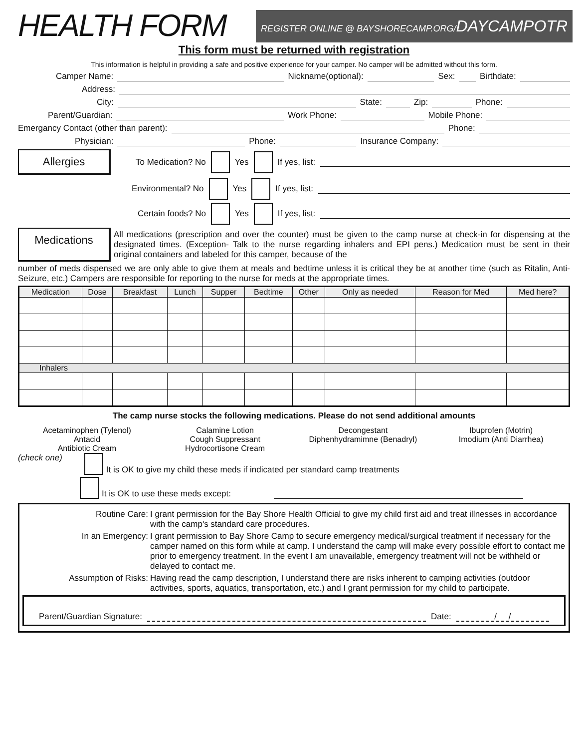HEALTH FORM
REGISTER ONLINE @ BAYSHORECAMP.ORG/DAYCAMPOTR
This form must be returned with registration
This information is helpful in providing a safe and positive experience for your camper. No camper will be admitted without this form.
Camper Name: Nickname(optional): Sex: Birthdate:
Address:
City: State: Zip: Phone:
Parent/Guardian: Work Phone: Mobile Phone:
Emergancy Contact (other than parent): Phone:
Physician: Phone: Insurance Company:
Allergies
To Medication? No Yes If yes, list:
Environmental? No Yes If yes, list:
Certain foods? No Yes If yes, list:
Medications
All medications (prescription and over the counter) must be given to the camp nurse at check-in for dispensing at the designated times. (Exception- Talk to the nurse regarding inhalers and EPI pens.) Medication must be sent in their original containers and labeled for this camper, because of the
number of meds dispensed we are only able to give them at meals and bedtime unless it is critical they be at another time (such as Ritalin, Anti-Seizure, etc.) Campers are responsible for reporting to the nurse for meds at the appropriate times.
| Medication | Dose | Breakfast | Lunch | Supper | Bedtime | Other | Only as needed | Reason for Med | Med here? |
| --- | --- | --- | --- | --- | --- | --- | --- | --- | --- |
| Inhalers | | | | | | | | | |
The camp nurse stocks the following medications. Please do not send additional amounts
Acetaminophen (Tylenol)
Antacid
Antibiotic Cream
Calamine Lotion
Cough Suppressant
Hydrocortisone Cream
Decongestant
Diphenhydramimne (Benadryl)
Ibuprofen (Motrin)
Imodium (Anti Diarrhea)
(check one) It is OK to give my child these meds if indicated per standard camp treatments
It is OK to use these meds except:
Routine Care: I grant permission for the Bay Shore Health Official to give my child first aid and treat illnesses in accordance with the camp's standard care procedures.
In an Emergency: I grant permission to Bay Shore Camp to secure emergency medical/surgical treatment if necessary for the camper named on this form while at camp. I understand the camp will make every possible effort to contact me prior to emergency treatment. In the event I am unavailable, emergency treatment will not be withheld or delayed to contact me.
Assumption of Risks: Having read the camp description, I understand there are risks inherent to camping activities (outdoor activities, sports, aquatics, transportation, etc.) and I grant permission for my child to participate.
Parent/Guardian Signature: Date: / /